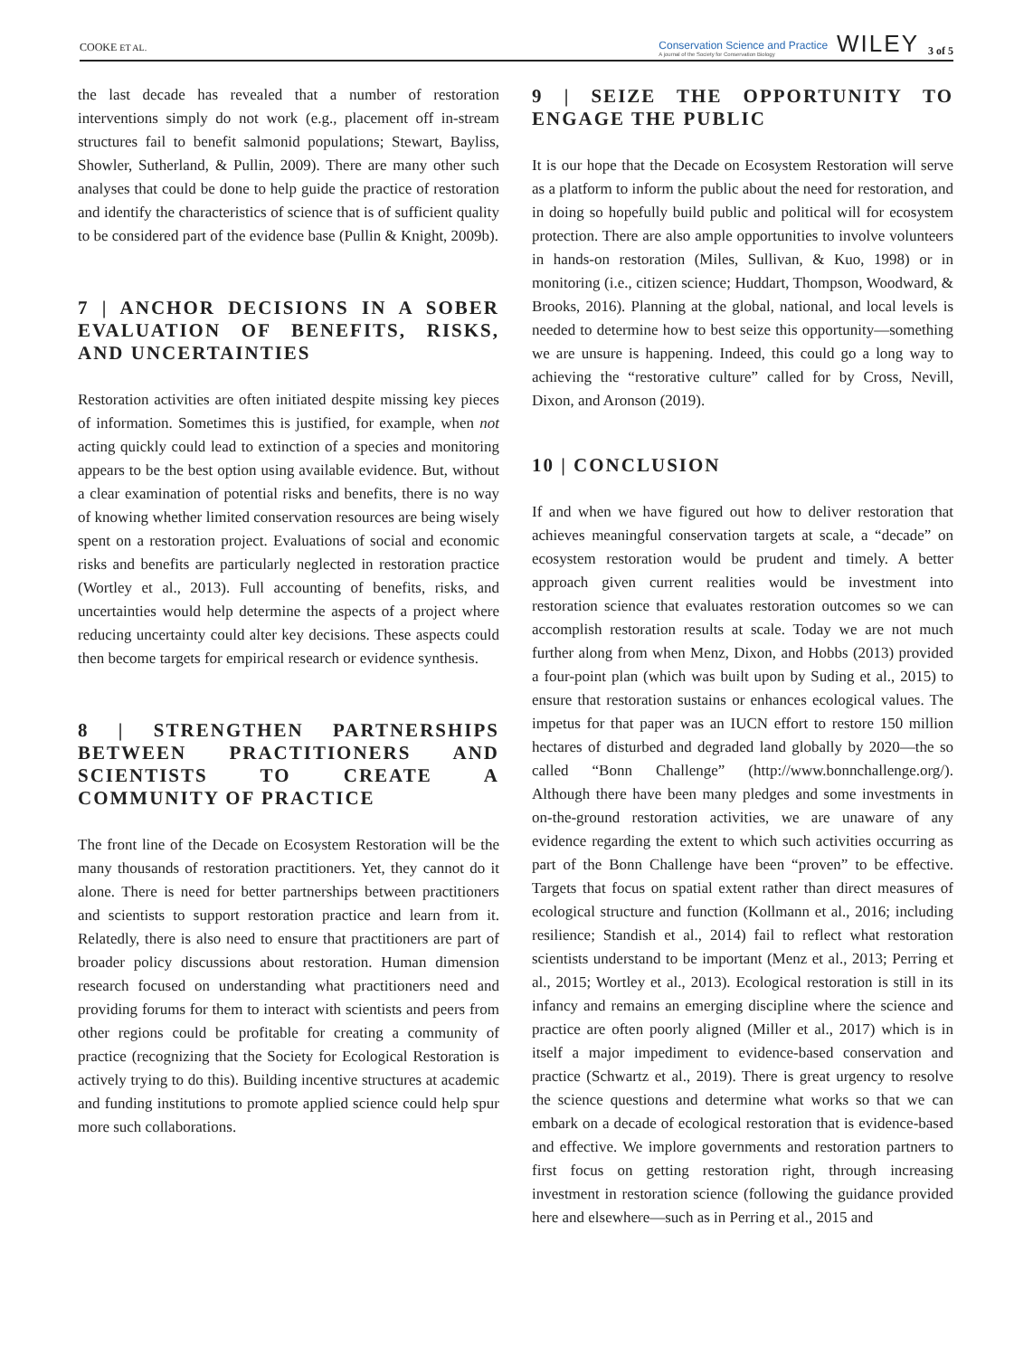COOKE ET AL. Conservation Science and Practice
A journal of the Society for Conservation Biology WILEY 3 of 5
the last decade has revealed that a number of restoration interventions simply do not work (e.g., placement off in-stream structures fail to benefit salmonid populations; Stewart, Bayliss, Showler, Sutherland, & Pullin, 2009). There are many other such analyses that could be done to help guide the practice of restoration and identify the characteristics of science that is of sufficient quality to be considered part of the evidence base (Pullin & Knight, 2009b).
7 | ANCHOR DECISIONS IN A SOBER EVALUATION OF BENEFITS, RISKS, AND UNCERTAINTIES
Restoration activities are often initiated despite missing key pieces of information. Sometimes this is justified, for example, when not acting quickly could lead to extinction of a species and monitoring appears to be the best option using available evidence. But, without a clear examination of potential risks and benefits, there is no way of knowing whether limited conservation resources are being wisely spent on a restoration project. Evaluations of social and economic risks and benefits are particularly neglected in restoration practice (Wortley et al., 2013). Full accounting of benefits, risks, and uncertainties would help determine the aspects of a project where reducing uncertainty could alter key decisions. These aspects could then become targets for empirical research or evidence synthesis.
8 | STRENGTHEN PARTNERSHIPS BETWEEN PRACTITIONERS AND SCIENTISTS TO CREATE A COMMUNITY OF PRACTICE
The front line of the Decade on Ecosystem Restoration will be the many thousands of restoration practitioners. Yet, they cannot do it alone. There is need for better partnerships between practitioners and scientists to support restoration practice and learn from it. Relatedly, there is also need to ensure that practitioners are part of broader policy discussions about restoration. Human dimension research focused on understanding what practitioners need and providing forums for them to interact with scientists and peers from other regions could be profitable for creating a community of practice (recognizing that the Society for Ecological Restoration is actively trying to do this). Building incentive structures at academic and funding institutions to promote applied science could help spur more such collaborations.
9 | SEIZE THE OPPORTUNITY TO ENGAGE THE PUBLIC
It is our hope that the Decade on Ecosystem Restoration will serve as a platform to inform the public about the need for restoration, and in doing so hopefully build public and political will for ecosystem protection. There are also ample opportunities to involve volunteers in hands-on restoration (Miles, Sullivan, & Kuo, 1998) or in monitoring (i.e., citizen science; Huddart, Thompson, Woodward, & Brooks, 2016). Planning at the global, national, and local levels is needed to determine how to best seize this opportunity—something we are unsure is happening. Indeed, this could go a long way to achieving the “restorative culture” called for by Cross, Nevill, Dixon, and Aronson (2019).
10 | CONCLUSION
If and when we have figured out how to deliver restoration that achieves meaningful conservation targets at scale, a “decade” on ecosystem restoration would be prudent and timely. A better approach given current realities would be investment into restoration science that evaluates restoration outcomes so we can accomplish restoration results at scale. Today we are not much further along from when Menz, Dixon, and Hobbs (2013) provided a four-point plan (which was built upon by Suding et al., 2015) to ensure that restoration sustains or enhances ecological values. The impetus for that paper was an IUCN effort to restore 150 million hectares of disturbed and degraded land globally by 2020—the so called “Bonn Challenge” (http://www.bonnchallenge.org/). Although there have been many pledges and some investments in on-the-ground restoration activities, we are unaware of any evidence regarding the extent to which such activities occurring as part of the Bonn Challenge have been “proven” to be effective. Targets that focus on spatial extent rather than direct measures of ecological structure and function (Kollmann et al., 2016; including resilience; Standish et al., 2014) fail to reflect what restoration scientists understand to be important (Menz et al., 2013; Perring et al., 2015; Wortley et al., 2013). Ecological restoration is still in its infancy and remains an emerging discipline where the science and practice are often poorly aligned (Miller et al., 2017) which is in itself a major impediment to evidence-based conservation and practice (Schwartz et al., 2019). There is great urgency to resolve the science questions and determine what works so that we can embark on a decade of ecological restoration that is evidence-based and effective. We implore governments and restoration partners to first focus on getting restoration right, through increasing investment in restoration science (following the guidance provided here and elsewhere—such as in Perring et al., 2015 and